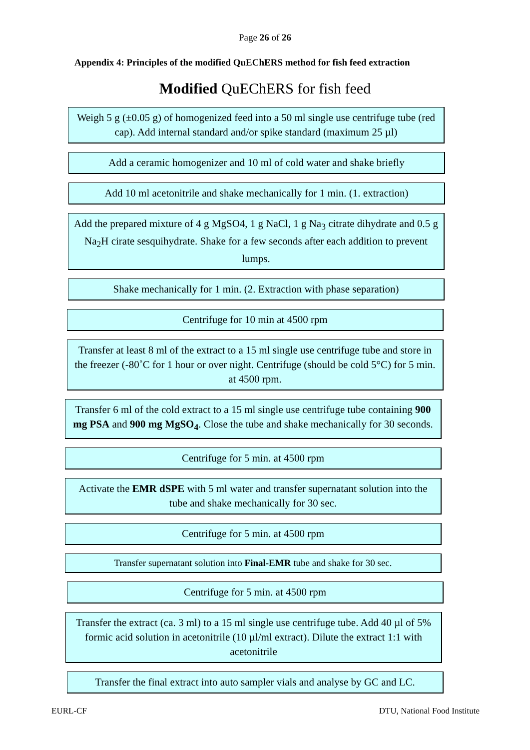Page 26 of 26
Appendix 4: Principles of the modified QuEChERS method for fish feed extraction
Modified QuEChERS for fish feed
Weigh 5 g (±0.05 g) of homogenized feed into a 50 ml single use centrifuge tube (red cap). Add internal standard and/or spike standard (maximum 25 µl)
Add a ceramic homogenizer and 10 ml of cold water and shake briefly
Add 10 ml acetonitrile and shake mechanically for 1 min. (1. extraction)
Add the prepared mixture of 4 g MgSO4, 1 g NaCl, 1 g Na<sub>3</sub> citrate dihydrate and 0.5 g Na<sub>2</sub>H cirate sesquihydrate. Shake for a few seconds after each addition to prevent lumps.
Shake mechanically for 1 min. (2. Extraction with phase separation)
Centrifuge for 10 min at 4500 rpm
Transfer at least 8 ml of the extract to a 15 ml single use centrifuge tube and store in the freezer (-80˚C for 1 hour or over night. Centrifuge (should be cold 5°C) for 5 min. at 4500 rpm.
Transfer 6 ml of the cold extract to a 15 ml single use centrifuge tube containing 900 mg PSA and 900 mg MgSO<sub>4</sub>. Close the tube and shake mechanically for 30 seconds.
Centrifuge for 5 min. at 4500 rpm
Activate the EMR dSPE with 5 ml water and transfer supernatant solution into the tube and shake mechanically for 30 sec.
Centrifuge for 5 min. at 4500 rpm
Transfer supernatant solution into Final-EMR tube and shake for 30 sec.
Centrifuge for 5 min. at 4500 rpm
Transfer the extract (ca. 3 ml) to a 15 ml single use centrifuge tube. Add 40 µl of 5% formic acid solution in acetonitrile (10 µl/ml extract). Dilute the extract 1:1 with acetonitrile
Transfer the final extract into auto sampler vials and analyse by GC and LC.
EURL-CF DTU, National Food Institute